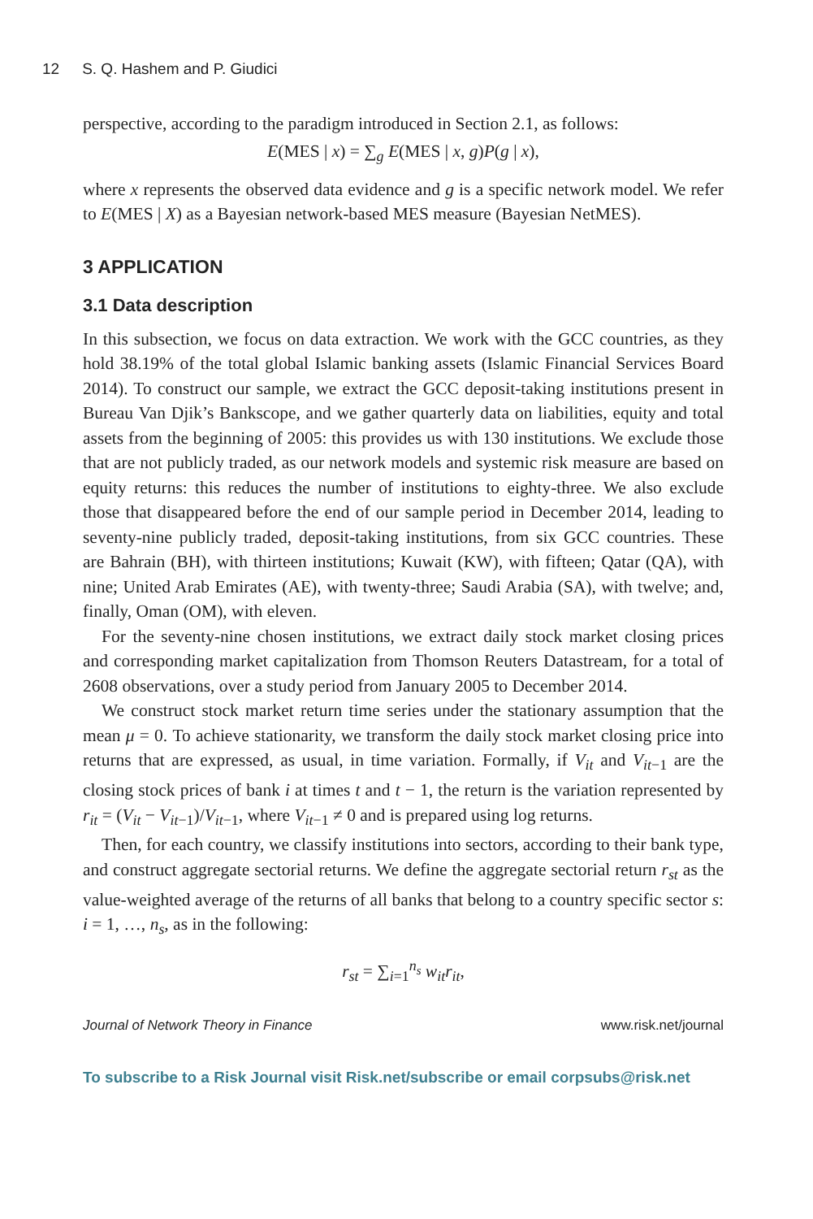12 S. Q. Hashem and P. Giudici
perspective, according to the paradigm introduced in Section 2.1, as follows:
E(MES | x) = ∑<sub>g</sub> E(MES | x, g)P(g | x),
where x represents the observed data evidence and g is a specific network model. We refer to E(MES | X) as a Bayesian network-based MES measure (Bayesian NetMES).
3 APPLICATION
3.1 Data description
In this subsection, we focus on data extraction. We work with the GCC countries, as they hold 38.19% of the total global Islamic banking assets (Islamic Financial Services Board 2014). To construct our sample, we extract the GCC deposit-taking institutions present in Bureau Van Djik’s Bankscope, and we gather quarterly data on liabilities, equity and total assets from the beginning of 2005: this provides us with 130 institutions. We exclude those that are not publicly traded, as our network models and systemic risk measure are based on equity returns: this reduces the number of institutions to eighty-three. We also exclude those that disappeared before the end of our sample period in December 2014, leading to seventy-nine publicly traded, deposit-taking institutions, from six GCC countries. These are Bahrain (BH), with thirteen institutions; Kuwait (KW), with fifteen; Qatar (QA), with nine; United Arab Emirates (AE), with twenty-three; Saudi Arabia (SA), with twelve; and, finally, Oman (OM), with eleven.
For the seventy-nine chosen institutions, we extract daily stock market closing prices and corresponding market capitalization from Thomson Reuters Datastream, for a total of 2608 observations, over a study period from January 2005 to December 2014.
We construct stock market return time series under the stationary assumption that the mean μ = 0. To achieve stationarity, we transform the daily stock market closing price into returns that are expressed, as usual, in time variation. Formally, if V<sub>it</sub> and V<sub>it−1</sub> are the closing stock prices of bank i at times t and t − 1, the return is the variation represented by r<sub>it</sub> = (V<sub>it</sub> − V<sub>it−1</sub>)/V<sub>it−1</sub>, where V<sub>it−1</sub> ≠ 0 and is prepared using log returns.
Then, for each country, we classify institutions into sectors, according to their bank type, and construct aggregate sectorial returns. We define the aggregate sectorial return r<sub>st</sub> as the value-weighted average of the returns of all banks that belong to a country specific sector s: i = 1, …, n<sub>s</sub>, as in the following:
r<sub>st</sub> = ∑<sub>i=1</sub><sup>n<sub>s</sub></sup> w<sub>it</sub>r<sub>it</sub>,
Journal of Network Theory in Finance www.risk.net/journal
To subscribe to a Risk Journal visit Risk.net/subscribe or email corpsubs@risk.net